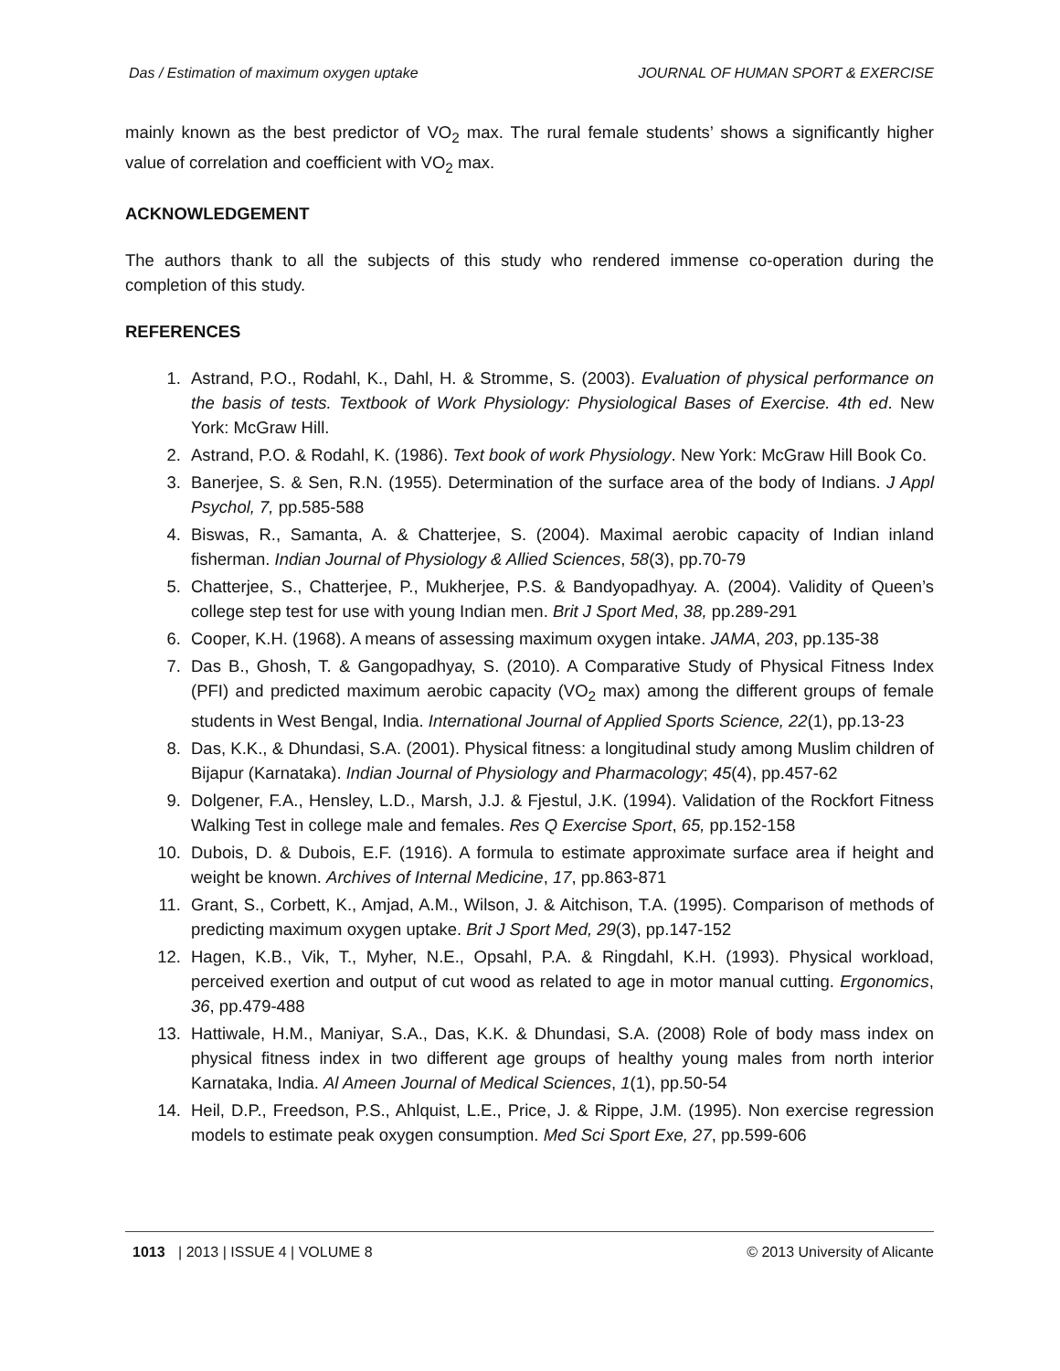Das / Estimation of maximum oxygen uptake JOURNAL OF HUMAN SPORT & EXERCISE
mainly known as the best predictor of VO<sub>2</sub> max. The rural female students’ shows a significantly higher value of correlation and coefficient with VO<sub>2</sub> max.
ACKNOWLEDGEMENT
The authors thank to all the subjects of this study who rendered immense co-operation during the completion of this study.
REFERENCES
1. Astrand, P.O., Rodahl, K., Dahl, H. & Stromme, S. (2003). Evaluation of physical performance on the basis of tests. Textbook of Work Physiology: Physiological Bases of Exercise. 4th ed. New York: McGraw Hill.
2. Astrand, P.O. & Rodahl, K. (1986). Text book of work Physiology. New York: McGraw Hill Book Co.
3. Banerjee, S. & Sen, R.N. (1955). Determination of the surface area of the body of Indians. J Appl Psychol, 7, pp.585-588
4. Biswas, R., Samanta, A. & Chatterjee, S. (2004). Maximal aerobic capacity of Indian inland fisherman. Indian Journal of Physiology & Allied Sciences, 58(3), pp.70-79
5. Chatterjee, S., Chatterjee, P., Mukherjee, P.S. & Bandyopadhyay. A. (2004). Validity of Queen’s college step test for use with young Indian men. Brit J Sport Med, 38, pp.289-291
6. Cooper, K.H. (1968). A means of assessing maximum oxygen intake. JAMA, 203, pp.135-38
7. Das B., Ghosh, T. & Gangopadhyay, S. (2010). A Comparative Study of Physical Fitness Index (PFI) and predicted maximum aerobic capacity (VO<sub>2</sub> max) among the different groups of female students in West Bengal, India. International Journal of Applied Sports Science, 22(1), pp.13-23
8. Das, K.K., & Dhundasi, S.A. (2001). Physical fitness: a longitudinal study among Muslim children of Bijapur (Karnataka). Indian Journal of Physiology and Pharmacology; 45(4), pp.457-62
9. Dolgener, F.A., Hensley, L.D., Marsh, J.J. & Fjestul, J.K. (1994). Validation of the Rockfort Fitness Walking Test in college male and females. Res Q Exercise Sport, 65, pp.152-158
10. Dubois, D. & Dubois, E.F. (1916). A formula to estimate approximate surface area if height and weight be known. Archives of Internal Medicine, 17, pp.863-871
11. Grant, S., Corbett, K., Amjad, A.M., Wilson, J. & Aitchison, T.A. (1995). Comparison of methods of predicting maximum oxygen uptake. Brit J Sport Med, 29(3), pp.147-152
12. Hagen, K.B., Vik, T., Myher, N.E., Opsahl, P.A. & Ringdahl, K.H. (1993). Physical workload, perceived exertion and output of cut wood as related to age in motor manual cutting. Ergonomics, 36, pp.479-488
13. Hattiwale, H.M., Maniyar, S.A., Das, K.K. & Dhundasi, S.A. (2008) Role of body mass index on physical fitness index in two different age groups of healthy young males from north interior Karnataka, India. Al Ameen Journal of Medical Sciences, 1(1), pp.50-54
14. Heil, D.P., Freedson, P.S., Ahlquist, L.E., Price, J. & Rippe, J.M. (1995). Non exercise regression models to estimate peak oxygen consumption. Med Sci Sport Exe, 27, pp.599-606
1013 | 2013 | ISSUE 4 | VOLUME 8
© 2013 University of Alicante